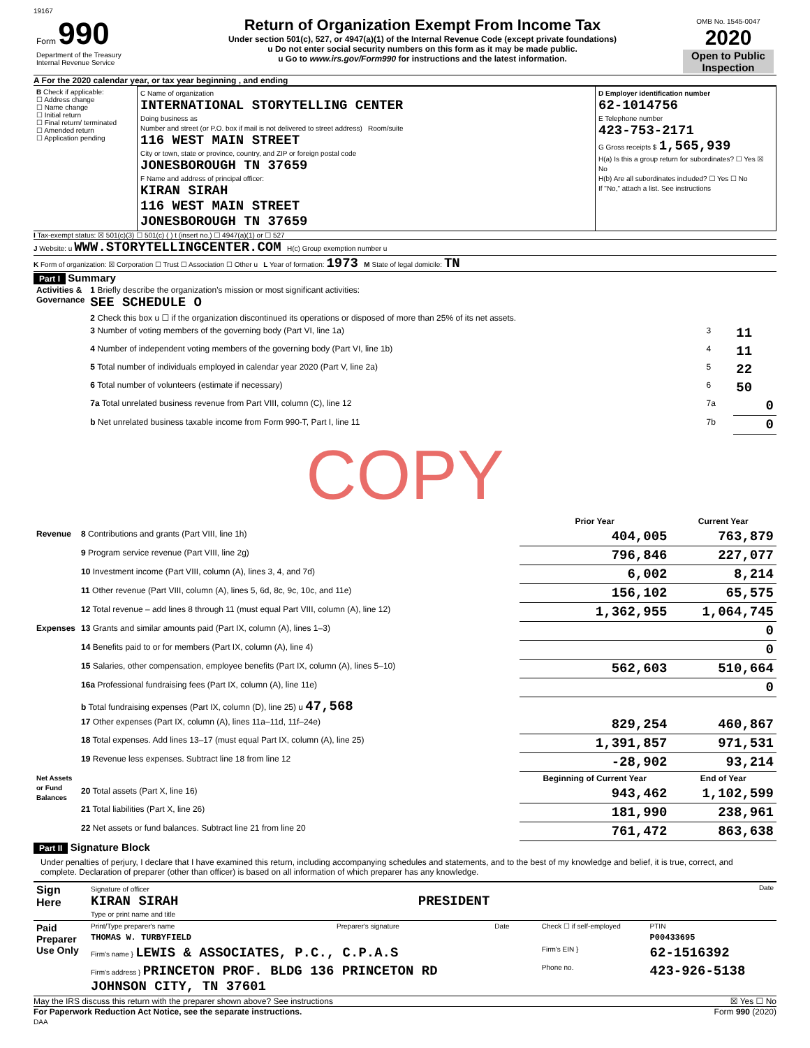19167
| Form 990 Department of the Treasury Internal Revenue Service | Return of Organization Exempt From Income Tax Under section 501(c), 527, or 4947(a)(1) of the Internal Revenue Code (except private foundations) u Do not enter social security numbers on this form as it may be made public. u Go to www.irs.gov/Form990 for instructions and the latest information. | OMB No. 1545-0047 2020 Open to Public Inspection |
A For the 2020 calendar year, or tax year beginning , and ending
| B Check if applicable: ☐ Address change ☐ Name change ☐ Initial return ☐ Final return/ terminated ☐ Amended return ☐ Application pending | C Name of organization INTERNATIONAL STORYTELLING CENTER Doing business as Number and street (or P.O. box if mail is not delivered to street address) Room/suite 116 WEST MAIN STREET City or town, state or province, country, and ZIP or foreign postal code JONESBOROUGH TN 37659 F Name and address of principal officer: KIRAN SIRAH 116 WEST MAIN STREET JONESBOROUGH TN 37659 | D Employer identification number 62-1014756 E Telephone number 423-753-2171 G Gross receipts $ 1,565,939 H(a) Is this a group return for subordinates? ☐ Yes ☒ No H(b) Are all subordinates included? ☐ Yes ☐ No If "No," attach a list. See instructions |
I Tax-exempt status: ☒ 501(c)(3) ☐ 501(c) ( ) t (insert no.) ☐ 4947(a)(1) or ☐ 527
J Website: u WWW.STORYTELLINGCENTER.COM H(c) Group exemption number u
K Form of organization: ☒ Corporation ☐ Trust ☐ Association ☐ Other u L Year of formation: 1973 M State of legal domicile: TN
Part I Summary
| Activities & Governance | 1 Briefly describe the organization's mission or most significant activities: SEE SCHEDULE O | | |
| | 2 Check this box u ☐ if the organization discontinued its operations or disposed of more than 25% of its net assets. | | |
| | 3 Number of voting members of the governing body (Part VI, line 1a) | 3 | 11 |
| | 4 Number of independent voting members of the governing body (Part VI, line 1b) | 4 | 11 |
| | 5 Total number of individuals employed in calendar year 2020 (Part V, line 2a) | 5 | 22 |
| | 6 Total number of volunteers (estimate if necessary) | 6 | 50 |
| | 7a Total unrelated business revenue from Part VIII, column (C), line 12 | 7a | 0 |
| | b Net unrelated business taxable income from Form 990-T, Part I, line 11 | 7b | 0 |
COPY
| | | Prior Year | Current Year |
| --- | --- | --- | --- |
| Revenue | 8 Contributions and grants (Part VIII, line 1h) | 404,005 | 763,879 |
| | 9 Program service revenue (Part VIII, line 2g) | 796,846 | 227,077 |
| | 10 Investment income (Part VIII, column (A), lines 3, 4, and 7d) | 6,002 | 8,214 |
| | 11 Other revenue (Part VIII, column (A), lines 5, 6d, 8c, 9c, 10c, and 11e) | 156,102 | 65,575 |
| | 12 Total revenue – add lines 8 through 11 (must equal Part VIII, column (A), line 12) | 1,362,955 | 1,064,745 |
| Expenses | 13 Grants and similar amounts paid (Part IX, column (A), lines 1–3) | | 0 |
| | 14 Benefits paid to or for members (Part IX, column (A), line 4) | | 0 |
| | 15 Salaries, other compensation, employee benefits (Part IX, column (A), lines 5–10) | 562,603 | 510,664 |
| | 16a Professional fundraising fees (Part IX, column (A), line 11e) | | 0 |
| | b Total fundraising expenses (Part IX, column (D), line 25) u 47,568 | | |
| | 17 Other expenses (Part IX, column (A), lines 11a–11d, 11f–24e) | 829,254 | 460,867 |
| | 18 Total expenses. Add lines 13–17 (must equal Part IX, column (A), line 25) | 1,391,857 | 971,531 |
| | 19 Revenue less expenses. Subtract line 18 from line 12 | -28,902 | 93,214 |
| Net Assets or Fund Balances | | Beginning of Current Year | End of Year |
| | 20 Total assets (Part X, line 16) | 943,462 | 1,102,599 |
| | 21 Total liabilities (Part X, line 26) | 181,990 | 238,961 |
| | 22 Net assets or fund balances. Subtract line 21 from line 20 | 761,472 | 863,638 |
Part II Signature Block
Under penalties of perjury, I declare that I have examined this return, including accompanying schedules and statements, and to the best of my knowledge and belief, it is true, correct, and complete. Declaration of preparer (other than officer) is based on all information of which preparer has any knowledge.
| Sign Here | Signature of officer Date KIRAN SIRAH PRESIDENT Type or print name and title |
| Paid Preparer Use Only | Print/Type preparer's name | Preparer's signature | Date | Check ☐ if self-employed | PTIN |
| | THOMAS W. TURBYFIELD | | | | P00433695 |
| | Firm's name } LEWIS & ASSOCIATES, P.C., C.P.A.S | | | Firm's EIN } | 62-1516392 |
| | Firm's address } PRINCETON PROF. BLDG 136 PRINCETON RD JOHNSON CITY, TN 37601 | | | Phone no. | 423-926-5138 |
May the IRS discuss this return with the preparer shown above? See instructions ☒ Yes ☐ No
For Paperwork Reduction Act Notice, see the separate instructions. Form 990 (2020)
DAA